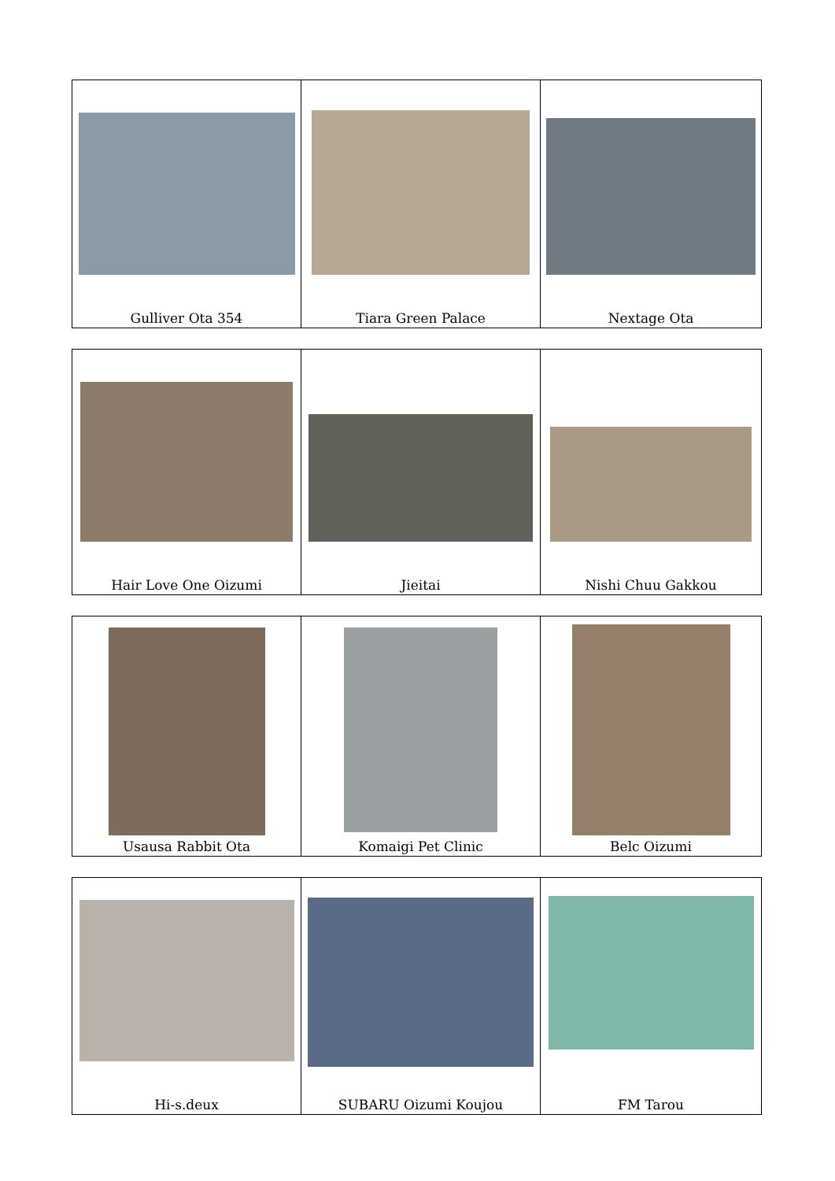| Gulliver Ota 354 | Tiara Green Palace | Nextage Ota |
| Hair Love One Oizumi | Jieitai | Nishi Chuu Gakkou |
| Usausa Rabbit Ota | Komaigi Pet Clinic | Belc Oizumi |
| Hi-s.deux | SUBARU Oizumi Koujou | FM Tarou |